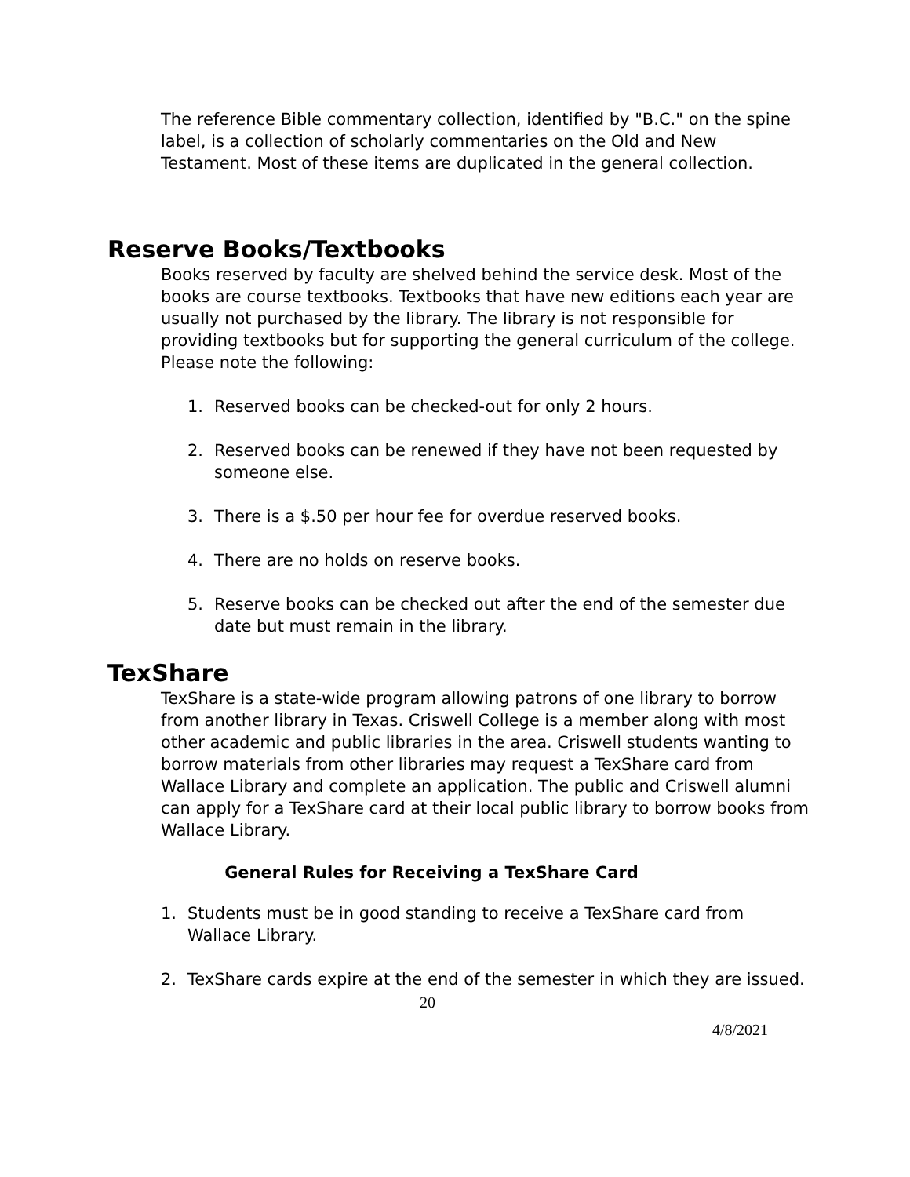The reference Bible commentary collection, identified by "B.C." on the spine label, is a collection of scholarly commentaries on the Old and New Testament. Most of these items are duplicated in the general collection.
Reserve Books/Textbooks
Books reserved by faculty are shelved behind the service desk. Most of the books are course textbooks. Textbooks that have new editions each year are usually not purchased by the library. The library is not responsible for providing textbooks but for supporting the general curriculum of the college. Please note the following:
1. Reserved books can be checked-out for only 2 hours.
2. Reserved books can be renewed if they have not been requested by someone else.
3. There is a $.50 per hour fee for overdue reserved books.
4. There are no holds on reserve books.
5. Reserve books can be checked out after the end of the semester due date but must remain in the library.
TexShare
TexShare is a state-wide program allowing patrons of one library to borrow from another library in Texas. Criswell College is a member along with most other academic and public libraries in the area. Criswell students wanting to borrow materials from other libraries may request a TexShare card from Wallace Library and complete an application. The public and Criswell alumni can apply for a TexShare card at their local public library to borrow books from Wallace Library.
General Rules for Receiving a TexShare Card
1. Students must be in good standing to receive a TexShare card from Wallace Library.
2. TexShare cards expire at the end of the semester in which they are issued.
20
4/8/2021